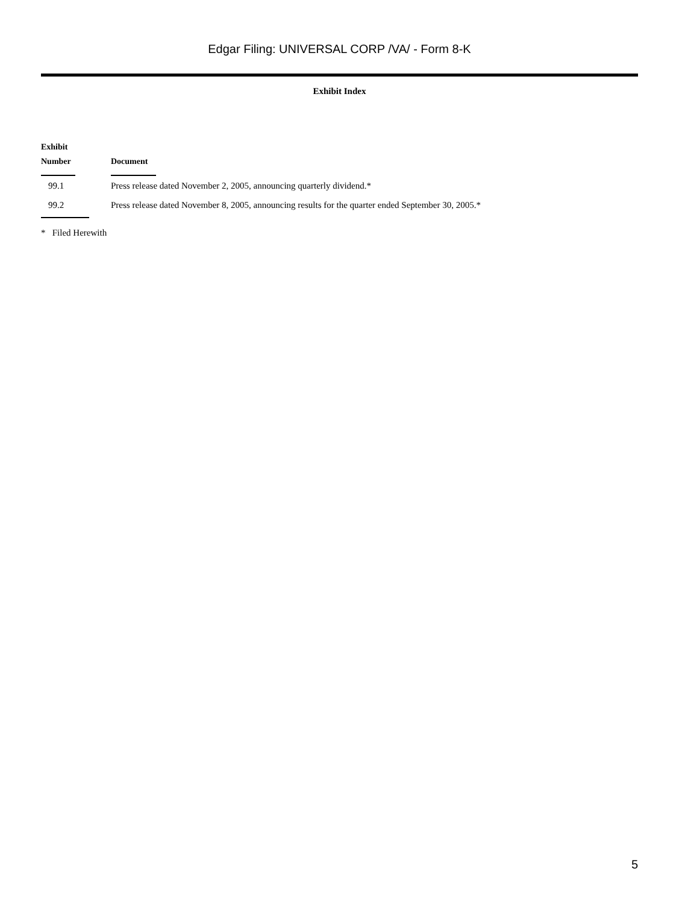Edgar Filing: UNIVERSAL CORP /VA/ - Form 8-K
Exhibit Index
| Exhibit Number | Document |
| --- | --- |
| 99.1 | Press release dated November 2, 2005, announcing quarterly dividend.* |
| 99.2 | Press release dated November 8, 2005, announcing results for the quarter ended September 30, 2005.* |
* Filed Herewith
5